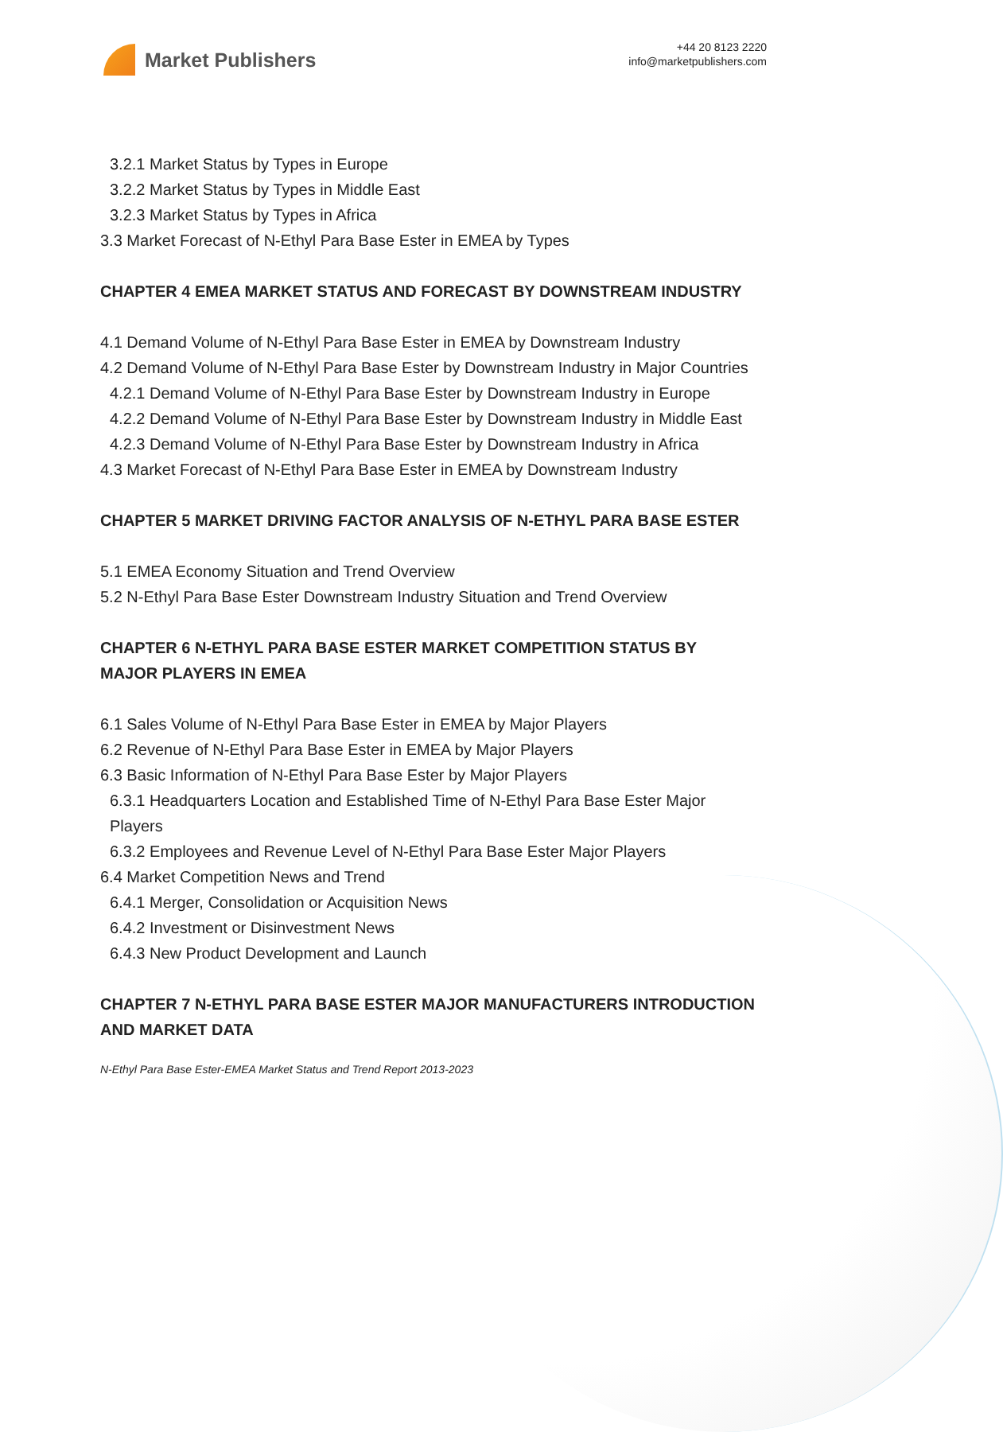Market Publishers
+44 20 8123 2220
info@marketpublishers.com
3.2.1 Market Status by Types in Europe
3.2.2 Market Status by Types in Middle East
3.2.3 Market Status by Types in Africa
3.3 Market Forecast of N-Ethyl Para Base Ester in EMEA by Types
CHAPTER 4 EMEA MARKET STATUS AND FORECAST BY DOWNSTREAM INDUSTRY
4.1 Demand Volume of N-Ethyl Para Base Ester in EMEA by Downstream Industry
4.2 Demand Volume of N-Ethyl Para Base Ester by Downstream Industry in Major Countries
4.2.1 Demand Volume of N-Ethyl Para Base Ester by Downstream Industry in Europe
4.2.2 Demand Volume of N-Ethyl Para Base Ester by Downstream Industry in Middle East
4.2.3 Demand Volume of N-Ethyl Para Base Ester by Downstream Industry in Africa
4.3 Market Forecast of N-Ethyl Para Base Ester in EMEA by Downstream Industry
CHAPTER 5 MARKET DRIVING FACTOR ANALYSIS OF N-ETHYL PARA BASE ESTER
5.1 EMEA Economy Situation and Trend Overview
5.2 N-Ethyl Para Base Ester Downstream Industry Situation and Trend Overview
CHAPTER 6 N-ETHYL PARA BASE ESTER MARKET COMPETITION STATUS BY MAJOR PLAYERS IN EMEA
6.1 Sales Volume of N-Ethyl Para Base Ester in EMEA by Major Players
6.2 Revenue of N-Ethyl Para Base Ester in EMEA by Major Players
6.3 Basic Information of N-Ethyl Para Base Ester by Major Players
6.3.1 Headquarters Location and Established Time of N-Ethyl Para Base Ester Major Players
6.3.2 Employees and Revenue Level of N-Ethyl Para Base Ester Major Players
6.4 Market Competition News and Trend
6.4.1 Merger, Consolidation or Acquisition News
6.4.2 Investment or Disinvestment News
6.4.3 New Product Development and Launch
CHAPTER 7 N-ETHYL PARA BASE ESTER MAJOR MANUFACTURERS INTRODUCTION AND MARKET DATA
N-Ethyl Para Base Ester-EMEA Market Status and Trend Report 2013-2023